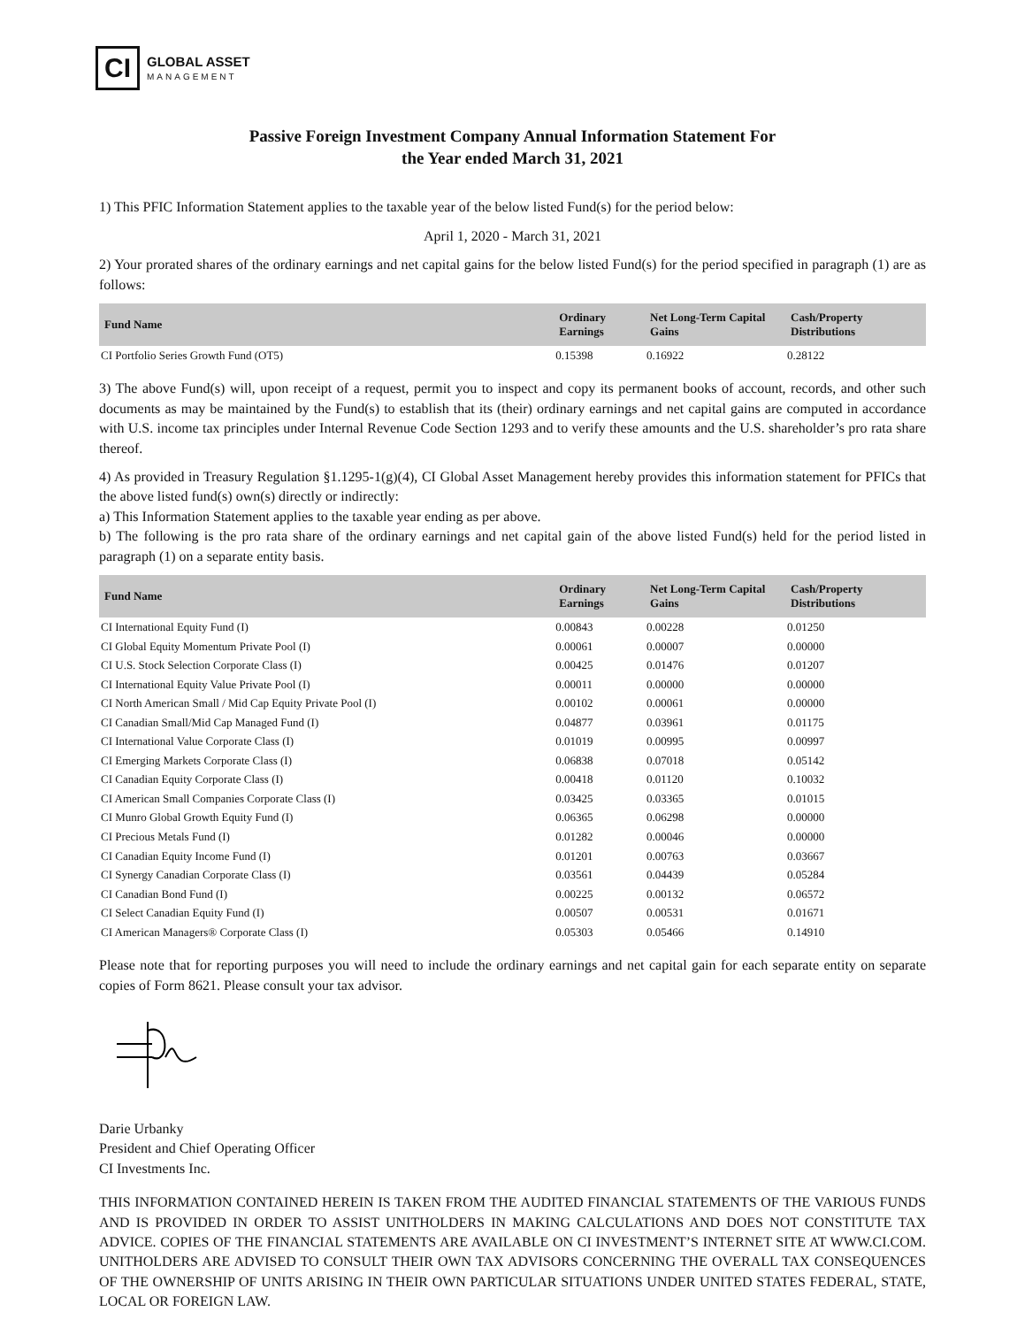CI
GLOBAL ASSET
MANAGEMENT
Passive Foreign Investment Company Annual Information Statement For
the Year ended March 31, 2021
1) This PFIC Information Statement applies to the taxable year of the below listed Fund(s) for the period below:
April 1, 2020 - March 31, 2021
2) Your prorated shares of the ordinary earnings and net capital gains for the below listed Fund(s) for the period specified in paragraph (1) are as follows:
| Fund Name | Ordinary Earnings | Net Long-Term Capital Gains | Cash/Property Distributions |
| --- | --- | --- | --- |
| CI Portfolio Series Growth Fund (OT5) | 0.15398 | 0.16922 | 0.28122 |
3) The above Fund(s) will, upon receipt of a request, permit you to inspect and copy its permanent books of account, records, and other such documents as may be maintained by the Fund(s) to establish that its (their) ordinary earnings and net capital gains are computed in accordance with U.S. income tax principles under Internal Revenue Code Section 1293 and to verify these amounts and the U.S. shareholder’s pro rata share thereof.
4) As provided in Treasury Regulation §1.1295-1(g)(4), CI Global Asset Management hereby provides this information statement for PFICs that the above listed fund(s) own(s) directly or indirectly:
a) This Information Statement applies to the taxable year ending as per above.
b) The following is the pro rata share of the ordinary earnings and net capital gain of the above listed Fund(s) held for the period listed in paragraph (1) on a separate entity basis.
| Fund Name | Ordinary Earnings | Net Long-Term Capital Gains | Cash/Property Distributions |
| --- | --- | --- | --- |
| CI International Equity Fund (I) | 0.00843 | 0.00228 | 0.01250 |
| CI Global Equity Momentum Private Pool (I) | 0.00061 | 0.00007 | 0.00000 |
| CI U.S. Stock Selection Corporate Class (I) | 0.00425 | 0.01476 | 0.01207 |
| CI International Equity Value Private Pool (I) | 0.00011 | 0.00000 | 0.00000 |
| CI North American Small / Mid Cap Equity Private Pool (I) | 0.00102 | 0.00061 | 0.00000 |
| CI Canadian Small/Mid Cap Managed Fund (I) | 0.04877 | 0.03961 | 0.01175 |
| CI International Value Corporate Class (I) | 0.01019 | 0.00995 | 0.00997 |
| CI Emerging Markets Corporate Class (I) | 0.06838 | 0.07018 | 0.05142 |
| CI Canadian Equity Corporate Class (I) | 0.00418 | 0.01120 | 0.10032 |
| CI American Small Companies Corporate Class (I) | 0.03425 | 0.03365 | 0.01015 |
| CI Munro Global Growth Equity Fund (I) | 0.06365 | 0.06298 | 0.00000 |
| CI Precious Metals Fund (I) | 0.01282 | 0.00046 | 0.00000 |
| CI Canadian Equity Income Fund (I) | 0.01201 | 0.00763 | 0.03667 |
| CI Synergy Canadian Corporate Class (I) | 0.03561 | 0.04439 | 0.05284 |
| CI Canadian Bond Fund (I) | 0.00225 | 0.00132 | 0.06572 |
| CI Select Canadian Equity Fund (I) | 0.00507 | 0.00531 | 0.01671 |
| CI American Managers® Corporate Class (I) | 0.05303 | 0.05466 | 0.14910 |
Please note that for reporting purposes you will need to include the ordinary earnings and net capital gain for each separate entity on separate copies of Form 8621. Please consult your tax advisor.
Darie Urbanky
President and Chief Operating Officer
CI Investments Inc.
THIS INFORMATION CONTAINED HEREIN IS TAKEN FROM THE AUDITED FINANCIAL STATEMENTS OF THE VARIOUS FUNDS AND IS PROVIDED IN ORDER TO ASSIST UNITHOLDERS IN MAKING CALCULATIONS AND DOES NOT CONSTITUTE TAX ADVICE. COPIES OF THE FINANCIAL STATEMENTS ARE AVAILABLE ON CI INVESTMENT’S INTERNET SITE AT WWW.CI.COM. UNITHOLDERS ARE ADVISED TO CONSULT THEIR OWN TAX ADVISORS CONCERNING THE OVERALL TAX CONSEQUENCES OF THE OWNERSHIP OF UNITS ARISING IN THEIR OWN PARTICULAR SITUATIONS UNDER UNITED STATES FEDERAL, STATE, LOCAL OR FOREIGN LAW.